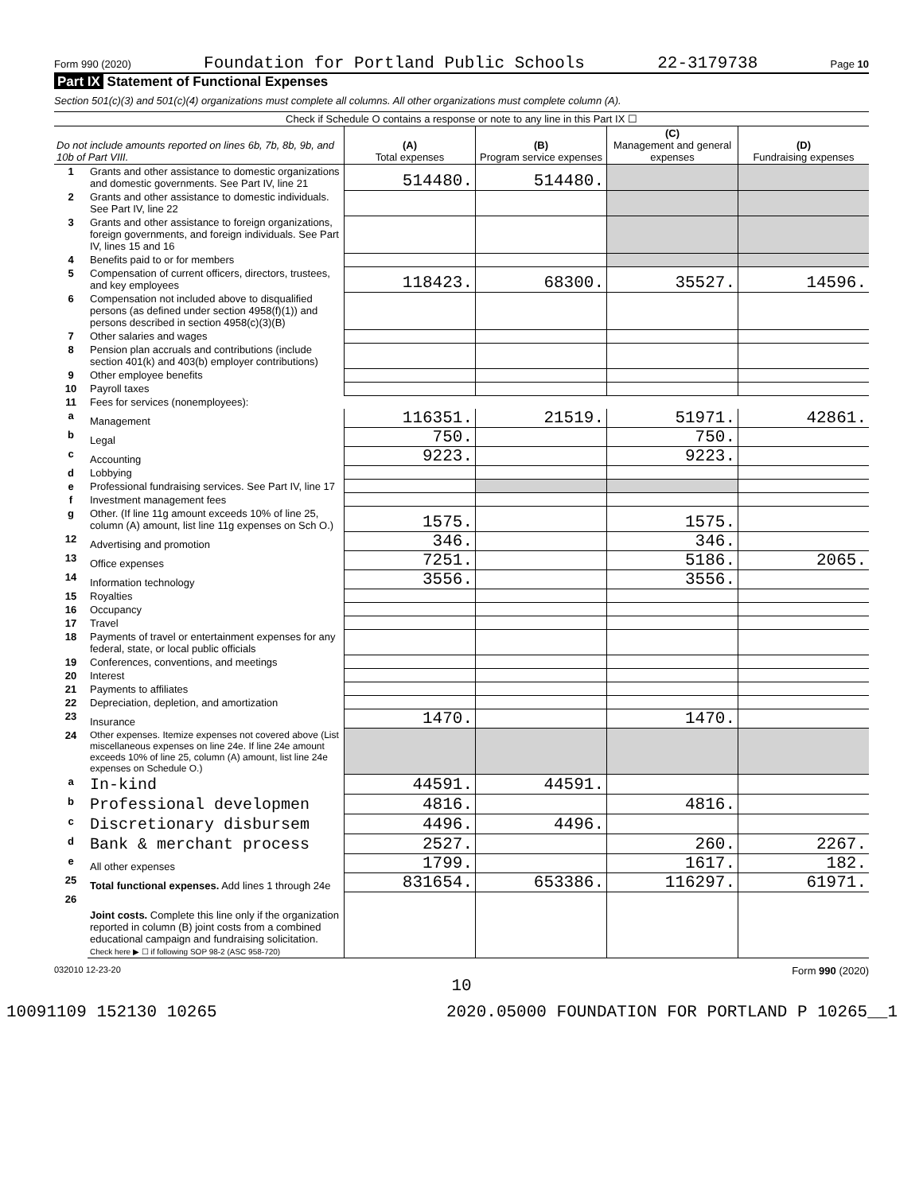Form 990 (2020) Foundation for Portland Public Schools 22-3179738 Page 10
Part IX Statement of Functional Expenses
Section 501(c)(3) and 501(c)(4) organizations must complete all columns. All other organizations must complete column (A).
| Check if Schedule O contains a response or note to any line in this Part IX ☐ | | | | | |
| Do not include amounts reported on lines 6b, 7b, 8b, 9b, and 10b of Part VIII. | | (A) Total expenses | (B) Program service expenses | (C) Management and general expenses | (D) Fundraising expenses |
| 1 | Grants and other assistance to domestic organizations and domestic governments. See Part IV, line 21 | 514480. | 514480. | | |
| 2 | Grants and other assistance to domestic individuals. See Part IV, line 22 | | | | |
| 3 | Grants and other assistance to foreign organizations, foreign governments, and foreign individuals. See Part IV, lines 15 and 16 | | | | |
| 4 | Benefits paid to or for members | | | | |
| 5 | Compensation of current officers, directors, trustees, and key employees | 118423. | 68300. | 35527. | 14596. |
| 6 | Compensation not included above to disqualified persons (as defined under section 4958(f)(1)) and persons described in section 4958(c)(3)(B) | | | | |
| 7 | Other salaries and wages | | | | |
| 8 | Pension plan accruals and contributions (include section 401(k) and 403(b) employer contributions) | | | | |
| 9 | Other employee benefits | | | | |
| 10 | Payroll taxes | | | | |
| 11 | Fees for services (nonemployees): | | | | |
| a | Management | 116351. | 21519. | 51971. | 42861. |
| b | Legal | 750. | | 750. | |
| c | Accounting | 9223. | | 9223. | |
| d | Lobbying | | | | |
| e | Professional fundraising services. See Part IV, line 17 | | | | |
| f | Investment management fees | | | | |
| g | Other. (If line 11g amount exceeds 10% of line 25, column (A) amount, list line 11g expenses on Sch O.) | 1575. | | 1575. | |
| 12 | Advertising and promotion | 346. | | 346. | |
| 13 | Office expenses | 7251. | | 5186. | 2065. |
| 14 | Information technology | 3556. | | 3556. | |
| 15 | Royalties | | | | |
| 16 | Occupancy | | | | |
| 17 | Travel | | | | |
| 18 | Payments of travel or entertainment expenses for any federal, state, or local public officials | | | | |
| 19 | Conferences, conventions, and meetings | | | | |
| 20 | Interest | | | | |
| 21 | Payments to affiliates | | | | |
| 22 | Depreciation, depletion, and amortization | | | | |
| 23 | Insurance | 1470. | | 1470. | |
| 24 | Other expenses. Itemize expenses not covered above (List miscellaneous expenses on line 24e. If line 24e amount exceeds 10% of line 25, column (A) amount, list line 24e expenses on Schedule O.) | | | | |
| a | In-kind | 44591. | 44591. | | |
| b | Professional developmen | 4816. | | 4816. | |
| c | Discretionary disbursem | 4496. | 4496. | | |
| d | Bank & merchant process | 2527. | | 260. | 2267. |
| e | All other expenses | 1799. | | 1617. | 182. |
| 25 | Total functional expenses. Add lines 1 through 24e | 831654. | 653386. | 116297. | 61971. |
| 26 | Joint costs. Complete this line only if the organization reported in column (B) joint costs from a combined educational campaign and fundraising solicitation. Check here ▶ ☐ if following SOP 98-2 (ASC 958-720) | | | | |
032010 12-23-20 Form 990 (2020)
10
10091109 152130 10265 2020.05000 FOUNDATION FOR PORTLAND P 10265__1